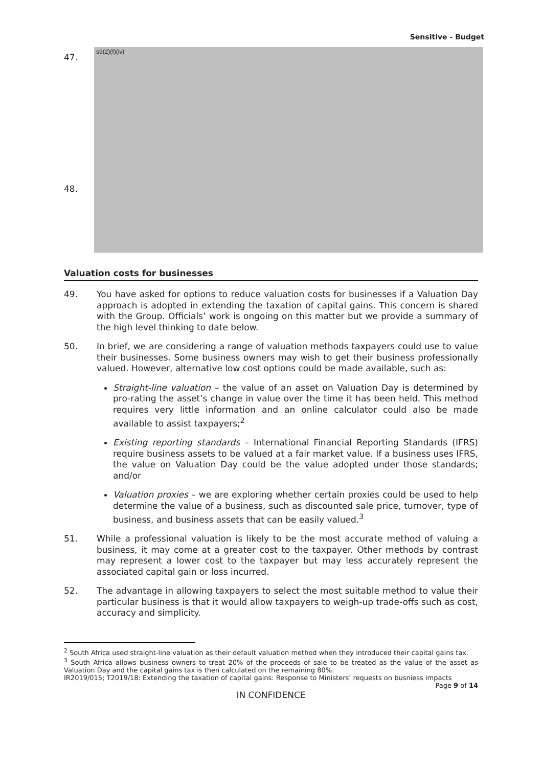Sensitive - Budget
47.
48.
s9(2)(f)(iv)
Valuation costs for businesses
49. You have asked for options to reduce valuation costs for businesses if a Valuation Day approach is adopted in extending the taxation of capital gains. This concern is shared with the Group. Officials’ work is ongoing on this matter but we provide a summary of the high level thinking to date below.
50. In brief, we are considering a range of valuation methods taxpayers could use to value their businesses. Some business owners may wish to get their business professionally valued. However, alternative low cost options could be made available, such as:
Straight-line valuation – the value of an asset on Valuation Day is determined by pro-rating the asset’s change in value over the time it has been held. This method requires very little information and an online calculator could also be made available to assist taxpayers;<sup>2</sup>
Existing reporting standards – International Financial Reporting Standards (IFRS) require business assets to be valued at a fair market value. If a business uses IFRS, the value on Valuation Day could be the value adopted under those standards; and/or
Valuation proxies – we are exploring whether certain proxies could be used to help determine the value of a business, such as discounted sale price, turnover, type of business, and business assets that can be easily valued.<sup>3</sup>
51. While a professional valuation is likely to be the most accurate method of valuing a business, it may come at a greater cost to the taxpayer. Other methods by contrast may represent a lower cost to the taxpayer but may less accurately represent the associated capital gain or loss incurred.
52. The advantage in allowing taxpayers to select the most suitable method to value their particular business is that it would allow taxpayers to weigh-up trade-offs such as cost, accuracy and simplicity.
<sup>2</sup> South Africa used straight-line valuation as their default valuation method when they introduced their capital gains tax.
<sup>3</sup> South Africa allows business owners to treat 20% of the proceeds of sale to be treated as the value of the asset as Valuation Day and the capital gains tax is then calculated on the remaining 80%.
IR2019/015; T2019/18: Extending the taxation of capital gains: Response to Ministers’ requests on busniess impacts Page 9 of 14
IN CONFIDENCE